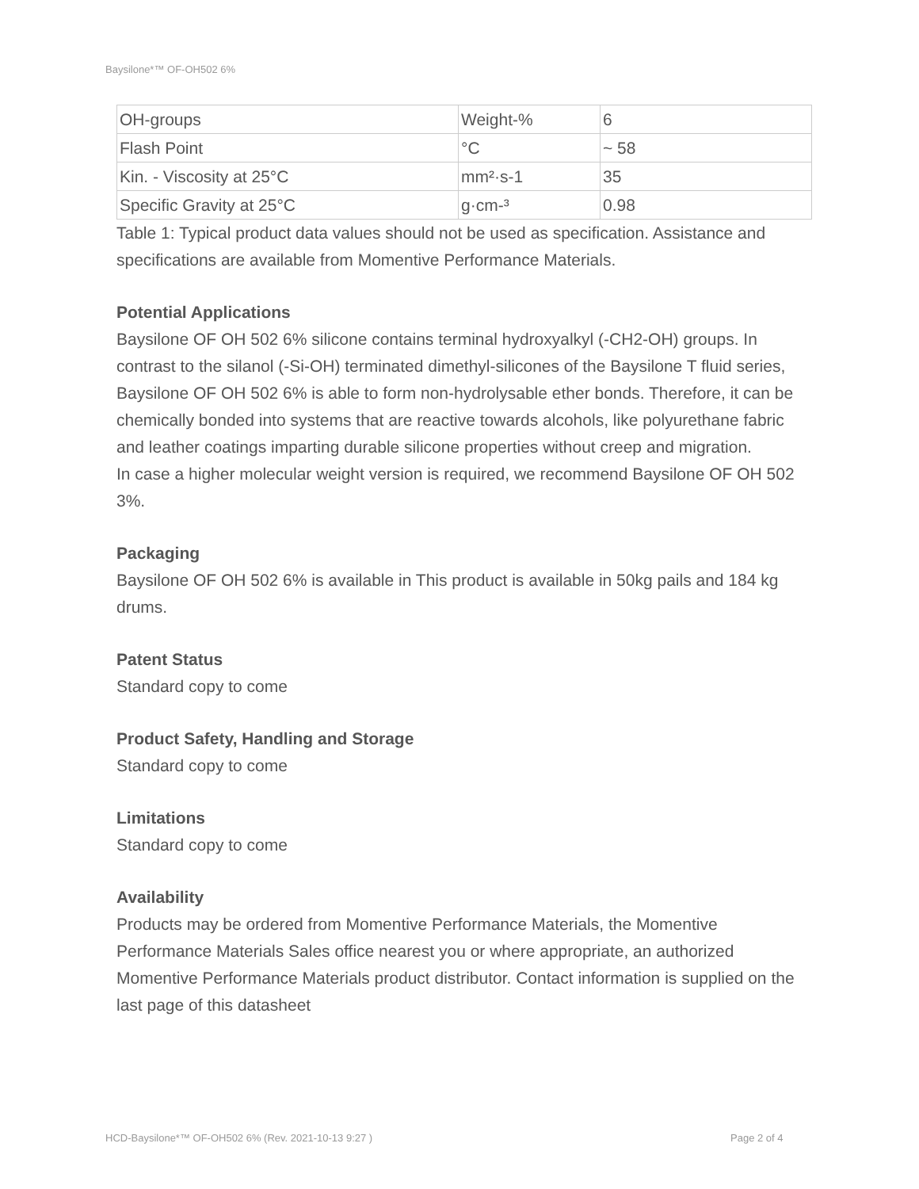Baysilone*™ OF-OH502 6%
| OH-groups | Weight-% | 6 |
| Flash Point | °C | ~ 58 |
| Kin. - Viscosity at 25°C | mm²·s-1 | 35 |
| Specific Gravity at 25°C | g·cm-³ | 0.98 |
Table 1: Typical product data values should not be used as specification. Assistance and specifications are available from Momentive Performance Materials.
Potential Applications
Baysilone OF OH 502 6% silicone contains terminal hydroxyalkyl (-CH2-OH) groups. In contrast to the silanol (-Si-OH) terminated dimethyl-silicones of the Baysilone T fluid series, Baysilone OF OH 502 6% is able to form non-hydrolysable ether bonds. Therefore, it can be chemically bonded into systems that are reactive towards alcohols, like polyurethane fabric and leather coatings imparting durable silicone properties without creep and migration.
In case a higher molecular weight version is required, we recommend Baysilone OF OH 502 3%.
Packaging
Baysilone OF OH 502 6% is available in This product is available in 50kg pails and 184 kg drums.
Patent Status
Standard copy to come
Product Safety, Handling and Storage
Standard copy to come
Limitations
Standard copy to come
Availability
Products may be ordered from Momentive Performance Materials, the Momentive Performance Materials Sales office nearest you or where appropriate, an authorized Momentive Performance Materials product distributor. Contact information is supplied on the last page of this datasheet
HCD-Baysilone*™ OF-OH502 6% (Rev. 2021-10-13 9:27 )
Page 2 of 4